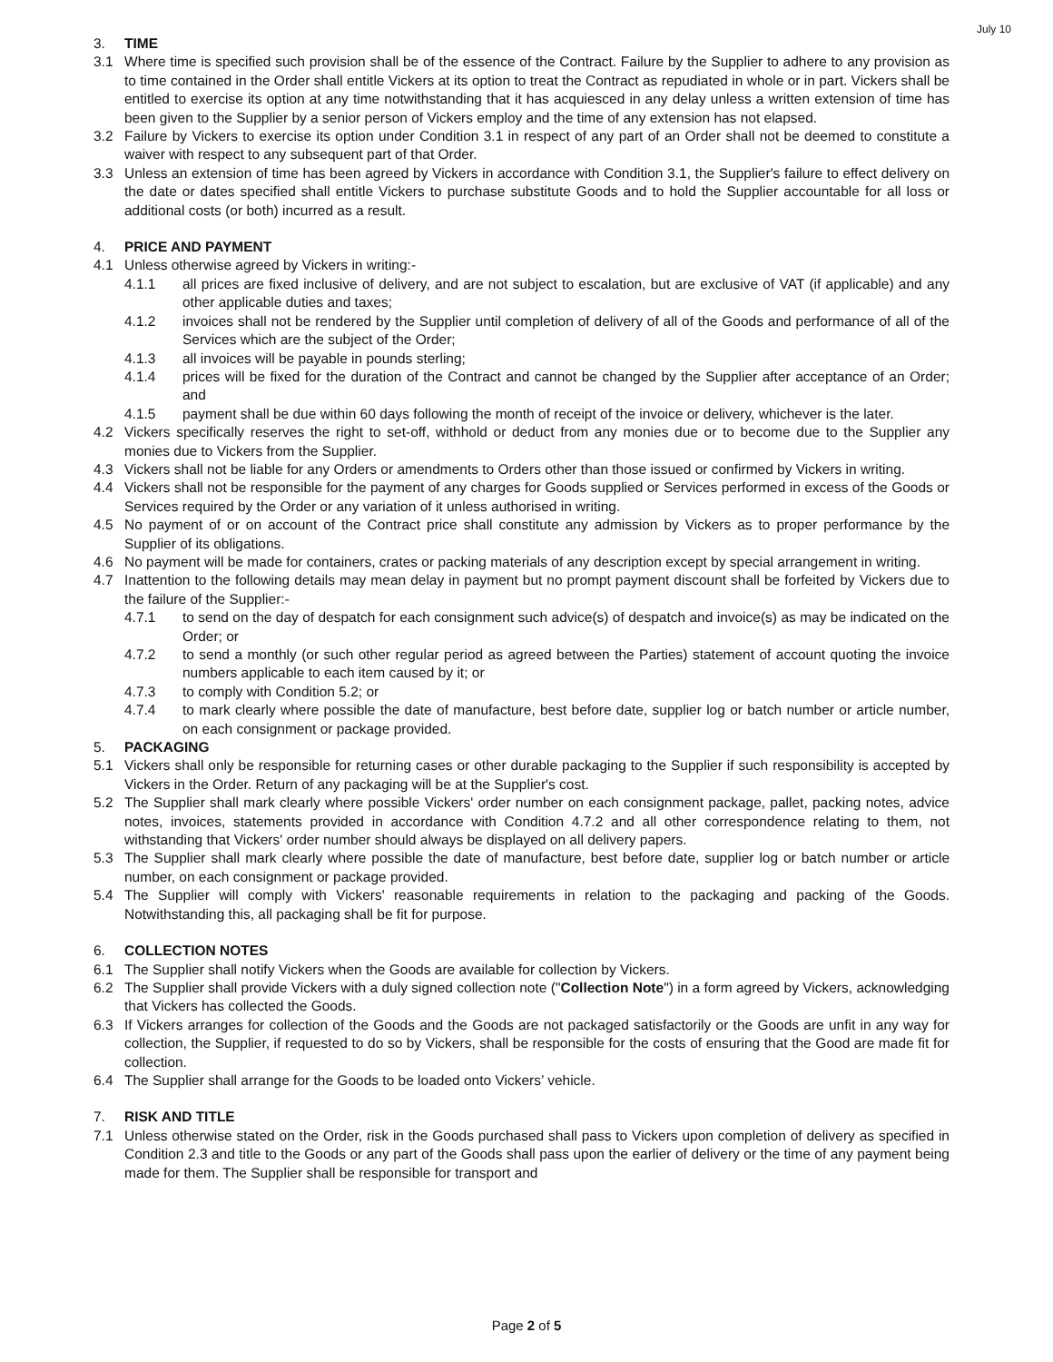July 10
3. TIME
3.1 Where time is specified such provision shall be of the essence of the Contract. Failure by the Supplier to adhere to any provision as to time contained in the Order shall entitle Vickers at its option to treat the Contract as repudiated in whole or in part. Vickers shall be entitled to exercise its option at any time notwithstanding that it has acquiesced in any delay unless a written extension of time has been given to the Supplier by a senior person of Vickers employ and the time of any extension has not elapsed.
3.2 Failure by Vickers to exercise its option under Condition 3.1 in respect of any part of an Order shall not be deemed to constitute a waiver with respect to any subsequent part of that Order.
3.3 Unless an extension of time has been agreed by Vickers in accordance with Condition 3.1, the Supplier's failure to effect delivery on the date or dates specified shall entitle Vickers to purchase substitute Goods and to hold the Supplier accountable for all loss or additional costs (or both) incurred as a result.
4. PRICE AND PAYMENT
4.1 Unless otherwise agreed by Vickers in writing:-
4.1.1 all prices are fixed inclusive of delivery, and are not subject to escalation, but are exclusive of VAT (if applicable) and any other applicable duties and taxes;
4.1.2 invoices shall not be rendered by the Supplier until completion of delivery of all of the Goods and performance of all of the Services which are the subject of the Order;
4.1.3 all invoices will be payable in pounds sterling;
4.1.4 prices will be fixed for the duration of the Contract and cannot be changed by the Supplier after acceptance of an Order; and
4.1.5 payment shall be due within 60 days following the month of receipt of the invoice or delivery, whichever is the later.
4.2 Vickers specifically reserves the right to set-off, withhold or deduct from any monies due or to become due to the Supplier any monies due to Vickers from the Supplier.
4.3 Vickers shall not be liable for any Orders or amendments to Orders other than those issued or confirmed by Vickers in writing.
4.4 Vickers shall not be responsible for the payment of any charges for Goods supplied or Services performed in excess of the Goods or Services required by the Order or any variation of it unless authorised in writing.
4.5 No payment of or on account of the Contract price shall constitute any admission by Vickers as to proper performance by the Supplier of its obligations.
4.6 No payment will be made for containers, crates or packing materials of any description except by special arrangement in writing.
4.7 Inattention to the following details may mean delay in payment but no prompt payment discount shall be forfeited by Vickers due to the failure of the Supplier:-
4.7.1 to send on the day of despatch for each consignment such advice(s) of despatch and invoice(s) as may be indicated on the Order; or
4.7.2 to send a monthly (or such other regular period as agreed between the Parties) statement of account quoting the invoice numbers applicable to each item caused by it; or
4.7.3 to comply with Condition 5.2; or
4.7.4 to mark clearly where possible the date of manufacture, best before date, supplier log or batch number or article number, on each consignment or package provided.
5. PACKAGING
5.1 Vickers shall only be responsible for returning cases or other durable packaging to the Supplier if such responsibility is accepted by Vickers in the Order. Return of any packaging will be at the Supplier's cost.
5.2 The Supplier shall mark clearly where possible Vickers' order number on each consignment package, pallet, packing notes, advice notes, invoices, statements provided in accordance with Condition 4.7.2 and all other correspondence relating to them, not withstanding that Vickers' order number should always be displayed on all delivery papers.
5.3 The Supplier shall mark clearly where possible the date of manufacture, best before date, supplier log or batch number or article number, on each consignment or package provided.
5.4 The Supplier will comply with Vickers' reasonable requirements in relation to the packaging and packing of the Goods. Notwithstanding this, all packaging shall be fit for purpose.
6. COLLECTION NOTES
6.1 The Supplier shall notify Vickers when the Goods are available for collection by Vickers.
6.2 The Supplier shall provide Vickers with a duly signed collection note ("Collection Note") in a form agreed by Vickers, acknowledging that Vickers has collected the Goods.
6.3 If Vickers arranges for collection of the Goods and the Goods are not packaged satisfactorily or the Goods are unfit in any way for collection, the Supplier, if requested to do so by Vickers, shall be responsible for the costs of ensuring that the Good are made fit for collection.
6.4 The Supplier shall arrange for the Goods to be loaded onto Vickers’ vehicle.
7. RISK AND TITLE
7.1 Unless otherwise stated on the Order, risk in the Goods purchased shall pass to Vickers upon completion of delivery as specified in Condition 2.3 and title to the Goods or any part of the Goods shall pass upon the earlier of delivery or the time of any payment being made for them. The Supplier shall be responsible for transport and
Page 2 of 5